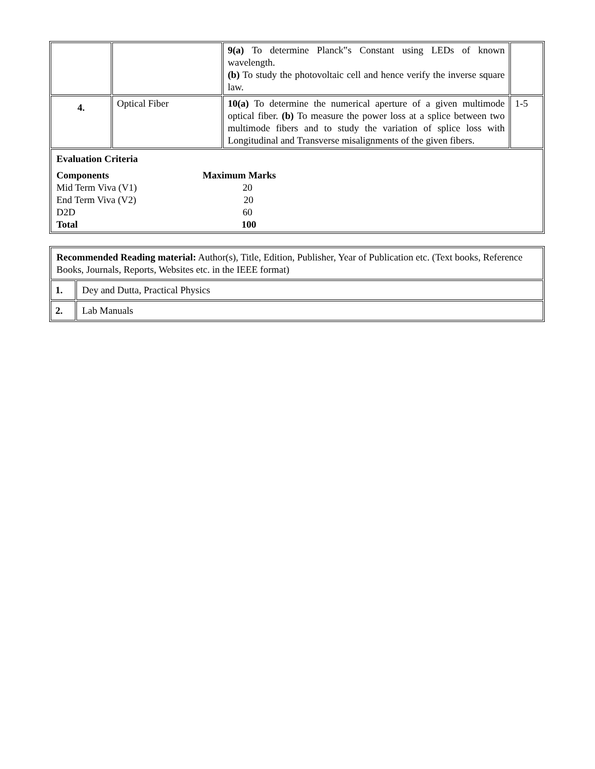| | | 9(a) To determine Planck‟s Constant using LEDs of known wavelength. (b) To study the photovoltaic cell and hence verify the inverse square law. | |
| 4. | Optical Fiber | 10(a) To determine the numerical aperture of a given multimode optical fiber. (b) To measure the power loss at a splice between two multimode fibers and to study the variation of splice loss with Longitudinal and Transverse misalignments of the given fibers. | 1-5 |
| Evaluation Criteria Components Maximum Marks Mid Term Viva (V1) 20 End Term Viva (V2) 20 D2D 60 Total 100 | | | |
| Recommended Reading material: Author(s), Title, Edition, Publisher, Year of Publication etc. (Text books, Reference Books, Journals, Reports, Websites etc. in the IEEE format) | |
| 1. | Dey and Dutta, Practical Physics |
| 2. | Lab Manuals |